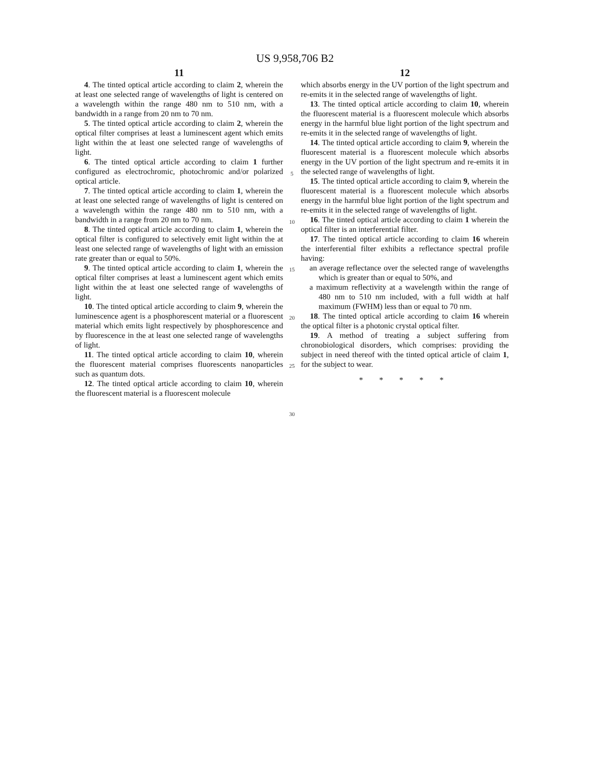US 9,958,706 B2
11
4. The tinted optical article according to claim 2, wherein the at least one selected range of wavelengths of light is centered on a wavelength within the range 480 nm to 510 nm, with a bandwidth in a range from 20 nm to 70 nm.
5. The tinted optical article according to claim 2, wherein the optical filter comprises at least a luminescent agent which emits light within the at least one selected range of wavelengths of light.
6. The tinted optical article according to claim 1 further configured as electrochromic, photochromic and/or polarized optical article.
7. The tinted optical article according to claim 1, wherein the at least one selected range of wavelengths of light is centered on a wavelength within the range 480 nm to 510 nm, with a bandwidth in a range from 20 nm to 70 nm.
8. The tinted optical article according to claim 1, wherein the optical filter is configured to selectively emit light within the at least one selected range of wavelengths of light with an emission rate greater than or equal to 50%.
9. The tinted optical article according to claim 1, wherein the optical filter comprises at least a luminescent agent which emits light within the at least one selected range of wavelengths of light.
10. The tinted optical article according to claim 9, wherein the luminescence agent is a phosphorescent material or a fluorescent material which emits light respectively by phosphorescence and by fluorescence in the at least one selected range of wavelengths of light.
11. The tinted optical article according to claim 10, wherein the fluorescent material comprises fluorescents nanoparticles such as quantum dots.
12. The tinted optical article according to claim 10, wherein the fluorescent material is a fluorescent molecule
5
10
15
20
25
30
12
which absorbs energy in the UV portion of the light spectrum and re-emits it in the selected range of wavelengths of light.
13. The tinted optical article according to claim 10, wherein the fluorescent material is a fluorescent molecule which absorbs energy in the harmful blue light portion of the light spectrum and re-emits it in the selected range of wavelengths of light.
14. The tinted optical article according to claim 9, wherein the fluorescent material is a fluorescent molecule which absorbs energy in the UV portion of the light spectrum and re-emits it in the selected range of wavelengths of light.
15. The tinted optical article according to claim 9, wherein the fluorescent material is a fluorescent molecule which absorbs energy in the harmful blue light portion of the light spectrum and re-emits it in the selected range of wavelengths of light.
16. The tinted optical article according to claim 1 wherein the optical filter is an interferential filter.
17. The tinted optical article according to claim 16 wherein the interferential filter exhibits a reflectance spectral profile having:
an average reflectance over the selected range of wavelengths which is greater than or equal to 50%, and
a maximum reflectivity at a wavelength within the range of 480 nm to 510 nm included, with a full width at half maximum (FWHM) less than or equal to 70 nm.
18. The tinted optical article according to claim 16 wherein the optical filter is a photonic crystal optical filter.
19. A method of treating a subject suffering from chronobiological disorders, which comprises: providing the subject in need thereof with the tinted optical article of claim 1, for the subject to wear.
* * * * *